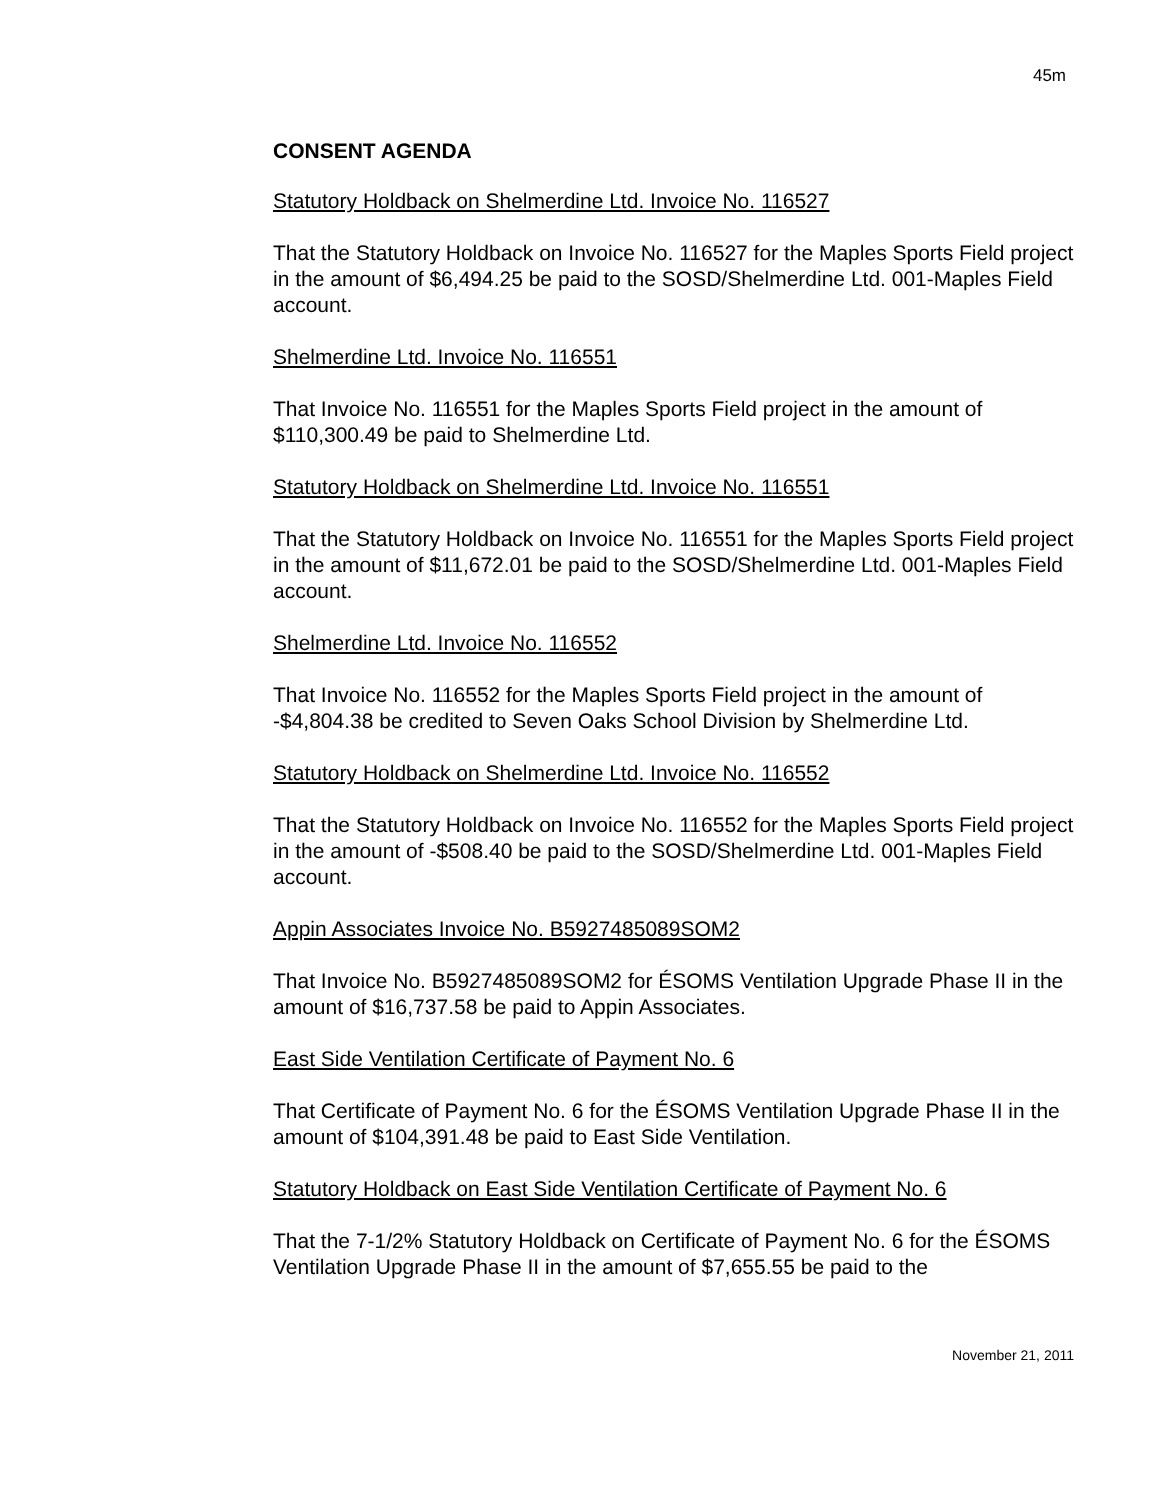45m
CONSENT AGENDA
Statutory Holdback on Shelmerdine Ltd. Invoice No. 116527
That the Statutory Holdback on Invoice No. 116527 for the Maples Sports Field project in the amount of $6,494.25 be paid to the SOSD/Shelmerdine Ltd. 001-Maples Field account.
Shelmerdine Ltd. Invoice No. 116551
That Invoice No. 116551 for the Maples Sports Field project in the amount of $110,300.49 be paid to Shelmerdine Ltd.
Statutory Holdback on Shelmerdine Ltd. Invoice No. 116551
That the Statutory Holdback on Invoice No. 116551 for the Maples Sports Field project in the amount of $11,672.01 be paid to the SOSD/Shelmerdine Ltd. 001-Maples Field account.
Shelmerdine Ltd. Invoice No. 116552
That Invoice No. 116552 for the Maples Sports Field project in the amount of -$4,804.38 be credited to Seven Oaks School Division by Shelmerdine Ltd.
Statutory Holdback on Shelmerdine Ltd. Invoice No. 116552
That the Statutory Holdback on Invoice No. 116552 for the Maples Sports Field project in the amount of -$508.40 be paid to the SOSD/Shelmerdine Ltd. 001-Maples Field account.
Appin Associates Invoice No. B5927485089SOM2
That Invoice No. B5927485089SOM2 for ÉSOMS Ventilation Upgrade Phase II in the amount of $16,737.58 be paid to Appin Associates.
East Side Ventilation Certificate of Payment No. 6
That Certificate of Payment No. 6 for the ÉSOMS Ventilation Upgrade Phase II in the amount of $104,391.48 be paid to East Side Ventilation.
Statutory Holdback on East Side Ventilation Certificate of Payment No. 6
That the 7-1/2% Statutory Holdback on Certificate of Payment No. 6 for the ÉSOMS Ventilation Upgrade Phase II in the amount of $7,655.55 be paid to the
November 21, 2011